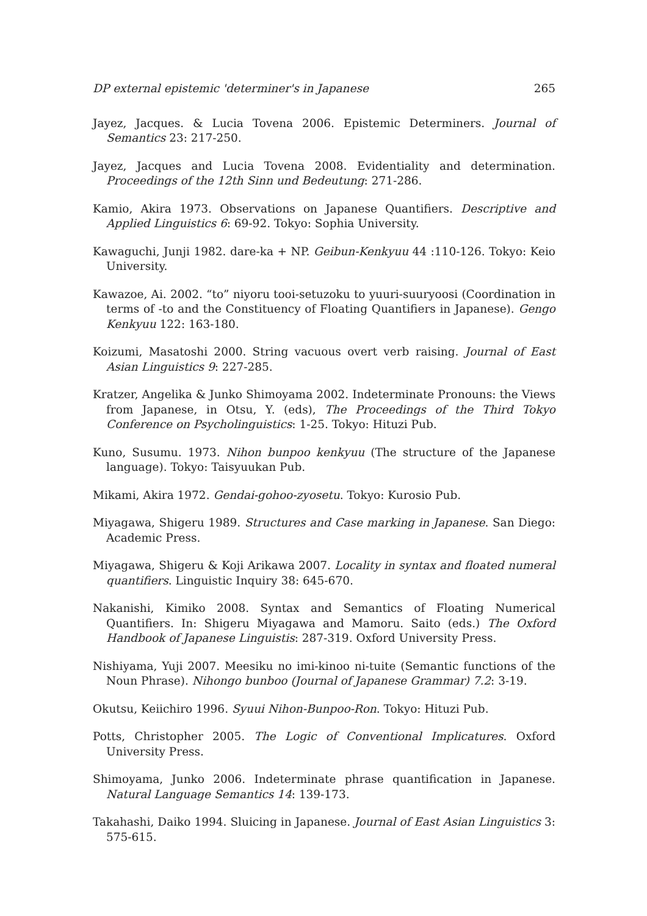DP external epistemic 'determiner's in Japanese 265
Jayez, Jacques. & Lucia Tovena 2006. Epistemic Determiners. Journal of Semantics 23: 217-250.
Jayez, Jacques and Lucia Tovena 2008. Evidentiality and determination. Proceedings of the 12th Sinn und Bedeutung: 271-286.
Kamio, Akira 1973. Observations on Japanese Quantifiers. Descriptive and Applied Linguistics 6: 69-92. Tokyo: Sophia University.
Kawaguchi, Junji 1982. dare-ka + NP. Geibun-Kenkyuu 44 :110-126. Tokyo: Keio University.
Kawazoe, Ai. 2002. “to” niyoru tooi-setuzoku to yuuri-suuryoosi (Coordination in terms of -to and the Constituency of Floating Quantifiers in Japanese). Gengo Kenkyuu 122: 163-180.
Koizumi, Masatoshi 2000. String vacuous overt verb raising. Journal of East Asian Linguistics 9: 227-285.
Kratzer, Angelika & Junko Shimoyama 2002. Indeterminate Pronouns: the Views from Japanese, in Otsu, Y. (eds), The Proceedings of the Third Tokyo Conference on Psycholinguistics: 1-25. Tokyo: Hituzi Pub.
Kuno, Susumu. 1973. Nihon bunpoo kenkyuu (The structure of the Japanese language). Tokyo: Taisyuukan Pub.
Mikami, Akira 1972. Gendai-gohoo-zyosetu. Tokyo: Kurosio Pub.
Miyagawa, Shigeru 1989. Structures and Case marking in Japanese. San Diego: Academic Press.
Miyagawa, Shigeru & Koji Arikawa 2007. Locality in syntax and floated numeral quantifiers. Linguistic Inquiry 38: 645-670.
Nakanishi, Kimiko 2008. Syntax and Semantics of Floating Numerical Quantifiers. In: Shigeru Miyagawa and Mamoru. Saito (eds.) The Oxford Handbook of Japanese Linguistis: 287-319. Oxford University Press.
Nishiyama, Yuji 2007. Meesiku no imi-kinoo ni-tuite (Semantic functions of the Noun Phrase). Nihongo bunboo (Journal of Japanese Grammar) 7.2: 3-19.
Okutsu, Keiichiro 1996. Syuui Nihon-Bunpoo-Ron. Tokyo: Hituzi Pub.
Potts, Christopher 2005. The Logic of Conventional Implicatures. Oxford University Press.
Shimoyama, Junko 2006. Indeterminate phrase quantification in Japanese. Natural Language Semantics 14: 139-173.
Takahashi, Daiko 1994. Sluicing in Japanese. Journal of East Asian Linguistics 3: 575-615.